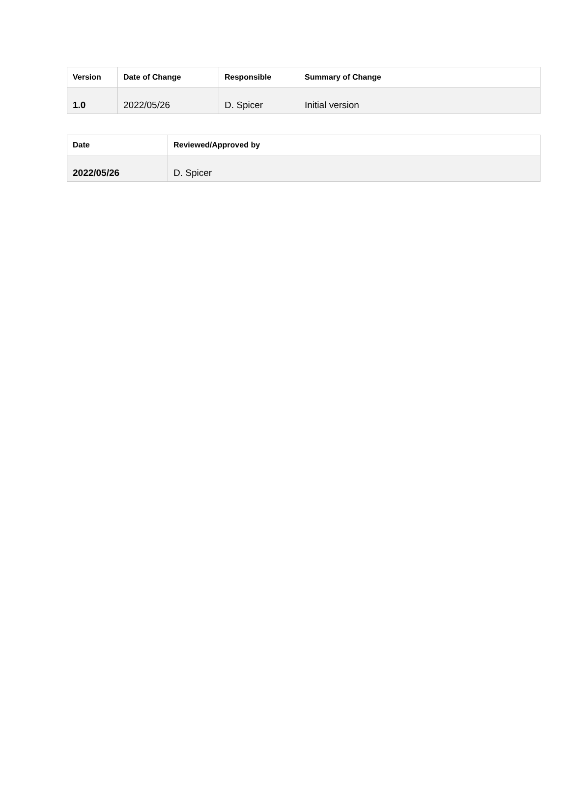| Version | Date of Change | Responsible | Summary of Change |
| --- | --- | --- | --- |
| 1.0 | 2022/05/26 | D. Spicer | Initial version |
| Date | Reviewed/Approved by |
| --- | --- |
| 2022/05/26 | D. Spicer |